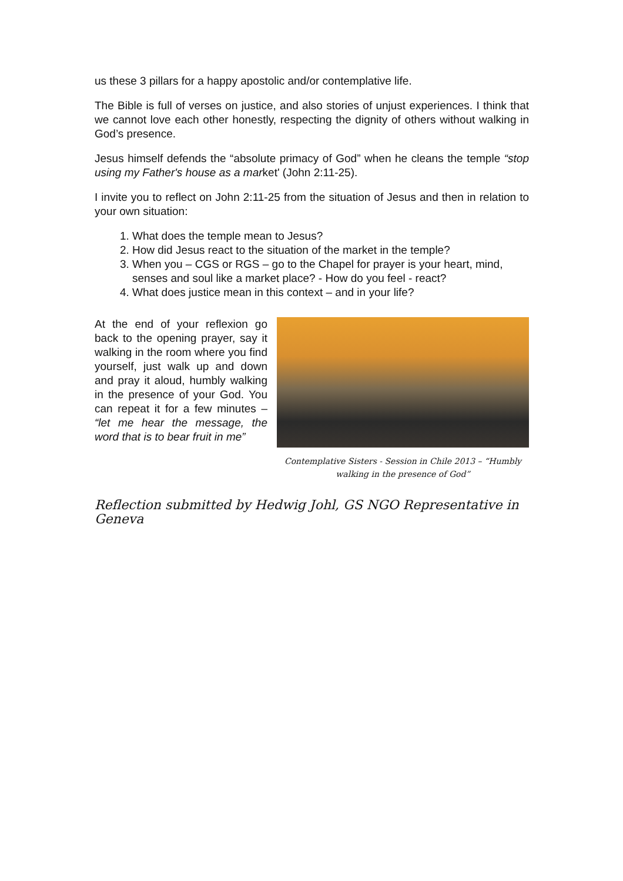us these 3 pillars for a happy apostolic and/or contemplative life.
The Bible is full of verses on justice, and also stories of unjust experiences. I think that we cannot love each other honestly, respecting the dignity of others without walking in God’s presence.
Jesus himself defends the “absolute primacy of God” when he cleans the temple “stop using my Father's house as a market' (John 2:11-25).
I invite you to reflect on John 2:11-25 from the situation of Jesus and then in relation to your own situation:
1. What does the temple mean to Jesus?
2. How did Jesus react to the situation of the market in the temple?
3. When you – CGS or RGS – go to the Chapel for prayer is your heart, mind, senses and soul like a market place? - How do you feel - react?
4. What does justice mean in this context – and in your life?
At the end of your reflexion go back to the opening prayer, say it walking in the room where you find yourself, just walk up and down and pray it aloud, humbly walking in the presence of your God. You can repeat it for a few minutes – “let me hear the message, the word that is to bear fruit in me”
Contemplative Sisters - Session in Chile 2013 – “Humbly
walking in the presence of God”
Reflection submitted by Hedwig Johl, GS NGO Representative in Geneva